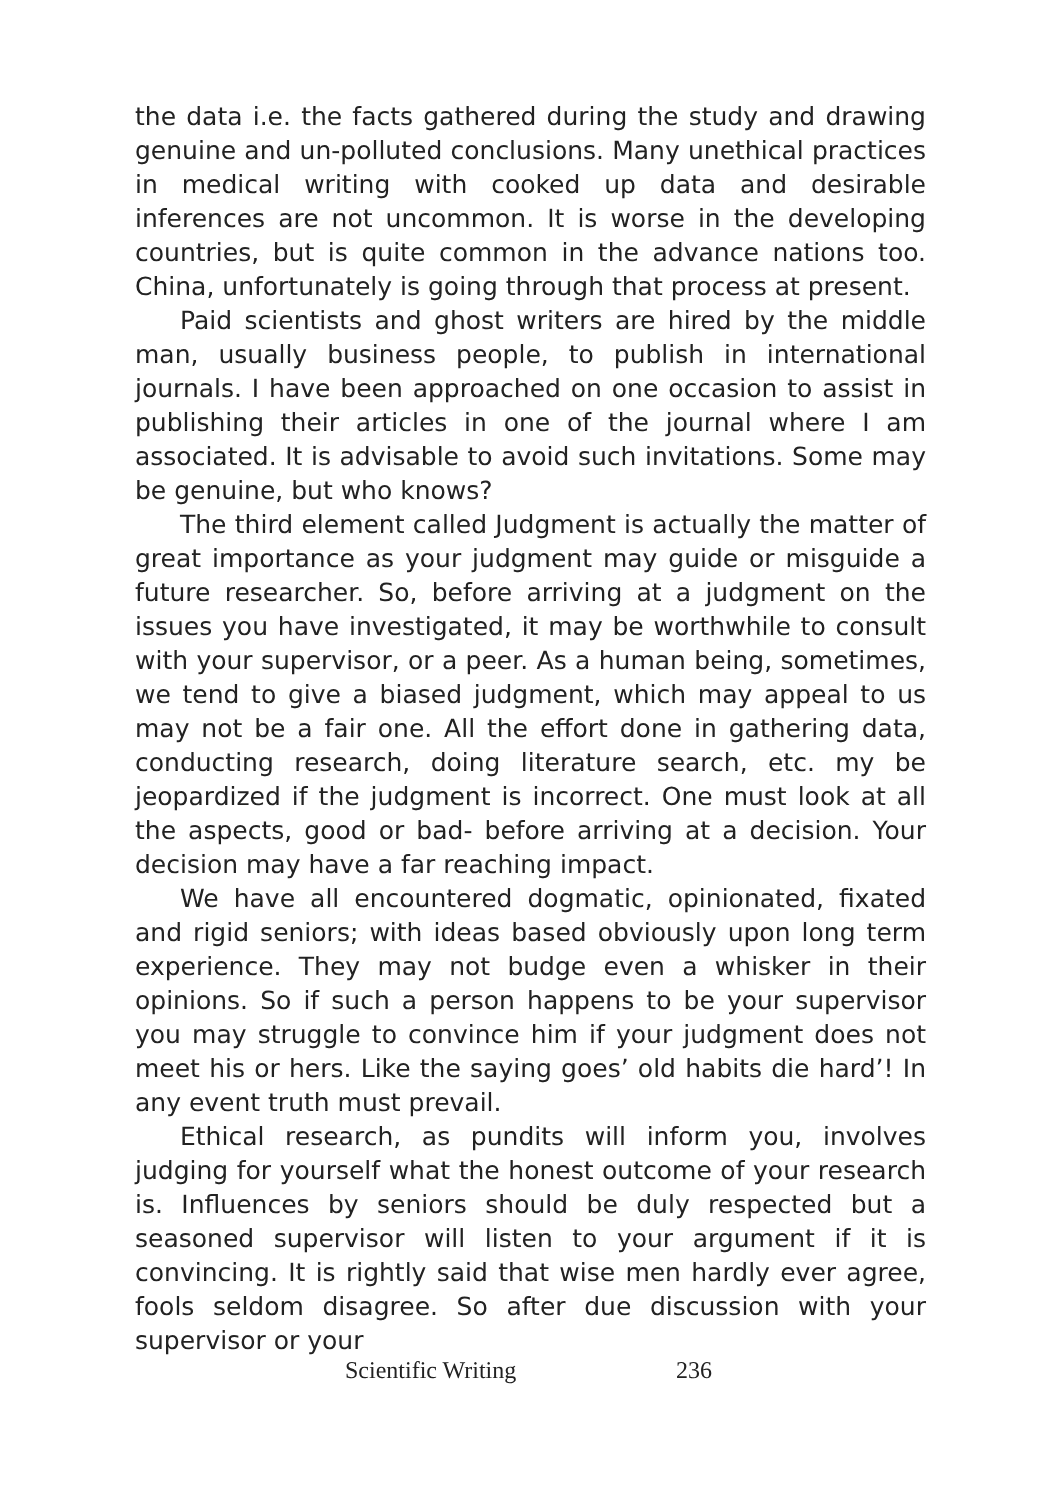the data i.e. the facts gathered during the study and drawing genuine and un-polluted conclusions. Many unethical practices in medical writing with cooked up data and desirable inferences are not uncommon. It is worse in the developing countries, but is quite common in the advance nations too. China, unfortunately is going through that process at present.
Paid scientists and ghost writers are hired by the middle man, usually business people, to publish in international journals. I have been approached on one occasion to assist in publishing their articles in one of the journal where I am associated. It is advisable to avoid such invitations. Some may be genuine, but who knows?
The third element called Judgment is actually the matter of great importance as your judgment may guide or misguide a future researcher. So, before arriving at a judgment on the issues you have investigated, it may be worthwhile to consult with your supervisor, or a peer. As a human being, sometimes, we tend to give a biased judgment, which may appeal to us may not be a fair one. All the effort done in gathering data, conducting research, doing literature search, etc. my be jeopardized if the judgment is incorrect. One must look at all the aspects, good or bad- before arriving at a decision. Your decision may have a far reaching impact.
We have all encountered dogmatic, opinionated, fixated and rigid seniors; with ideas based obviously upon long term experience. They may not budge even a whisker in their opinions. So if such a person happens to be your supervisor you may struggle to convince him if your judgment does not meet his or hers. Like the saying goes’ old habits die hard’! In any event truth must prevail.
Ethical research, as pundits will inform you, involves judging for yourself what the honest outcome of your research is. Influences by seniors should be duly respected but a seasoned supervisor will listen to your argument if it is convincing. It is rightly said that wise men hardly ever agree, fools seldom disagree. So after due discussion with your supervisor or your
Scientific Writing 236